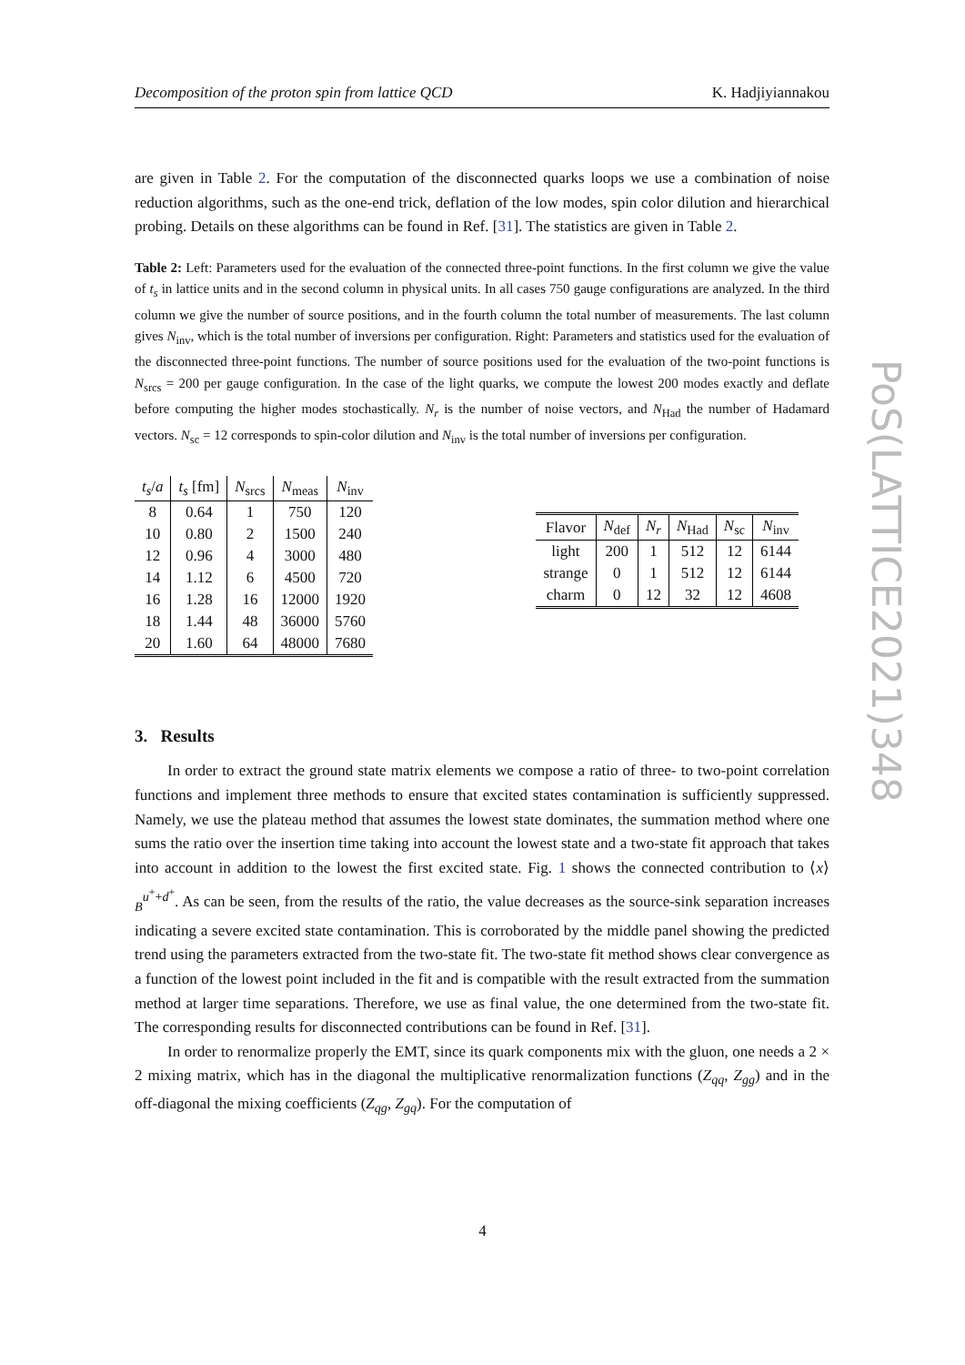Decomposition of the proton spin from lattice QCD K. Hadjiyiannakou
are given in Table 2. For the computation of the disconnected quarks loops we use a combination of noise reduction algorithms, such as the one-end trick, deflation of the low modes, spin color dilution and hierarchical probing. Details on these algorithms can be found in Ref. [31]. The statistics are given in Table 2.
Table 2: Left: Parameters used for the evaluation of the connected three-point functions. In the first column we give the value of t<sub>s</sub> in lattice units and in the second column in physical units. In all cases 750 gauge configurations are analyzed. In the third column we give the number of source positions, and in the fourth column the total number of measurements. The last column gives N<sub>inv</sub>, which is the total number of inversions per configuration. Right: Parameters and statistics used for the evaluation of the disconnected three-point functions. The number of source positions used for the evaluation of the two-point functions is N<sub>srcs</sub> = 200 per gauge configuration. In the case of the light quarks, we compute the lowest 200 modes exactly and deflate before computing the higher modes stochastically. N<sub>r</sub> is the number of noise vectors, and N<sub>Had</sub> the number of Hadamard vectors. N<sub>sc</sub> = 12 corresponds to spin-color dilution and N<sub>inv</sub> is the total number of inversions per configuration.
| t<sub>s</sub> / a | t<sub>s</sub> [fm] | N<sub>srcs</sub> | N<sub>meas</sub> | N<sub>inv</sub> |
| --- | --- | --- | --- | --- |
| 8 | 0.64 | 1 | 750 | 120 |
| 10 | 0.80 | 2 | 1500 | 240 |
| 12 | 0.96 | 4 | 3000 | 480 |
| 14 | 1.12 | 6 | 4500 | 720 |
| 16 | 1.28 | 16 | 12000 | 1920 |
| 18 | 1.44 | 48 | 36000 | 5760 |
| 20 | 1.60 | 64 | 48000 | 7680 |
| Flavor | N<sub>def</sub> | N<sub>r</sub> | N<sub>Had</sub> | N<sub>sc</sub> | N<sub>inv</sub> |
| --- | --- | --- | --- | --- | --- |
| light | 200 | 1 | 512 | 12 | 6144 |
| strange | 0 | 1 | 512 | 12 | 6144 |
| charm | 0 | 12 | 32 | 12 | 4608 |
3. Results
In order to extract the ground state matrix elements we compose a ratio of three- to two-point correlation functions and implement three methods to ensure that excited states contamination is sufficiently suppressed. Namely, we use the plateau method that assumes the lowest state dominates, the summation method where one sums the ratio over the insertion time taking into account the lowest state and a two-state fit approach that takes into account in addition to the lowest the first excited state. Fig. 1 shows the connected contribution to ⟨x⟩<sub>B</sub><sup>u<sup>+</sup>+d<sup>+</sup></sup>. As can be seen, from the results of the ratio, the value decreases as the source-sink separation increases indicating a severe excited state contamination. This is corroborated by the middle panel showing the predicted trend using the parameters extracted from the two-state fit. The two-state fit method shows clear convergence as a function of the lowest point included in the fit and is compatible with the result extracted from the summation method at larger time separations. Therefore, we use as final value, the one determined from the two-state fit. The corresponding results for disconnected contributions can be found in Ref. [31].
In order to renormalize properly the EMT, since its quark components mix with the gluon, one needs a 2 × 2 mixing matrix, which has in the diagonal the multiplicative renormalization functions (Z<sub>qq</sub>, Z<sub>gg</sub>) and in the off-diagonal the mixing coefficients (Z<sub>qg</sub>, Z<sub>gq</sub>). For the computation of
PoS(LATTICE2021)348
4